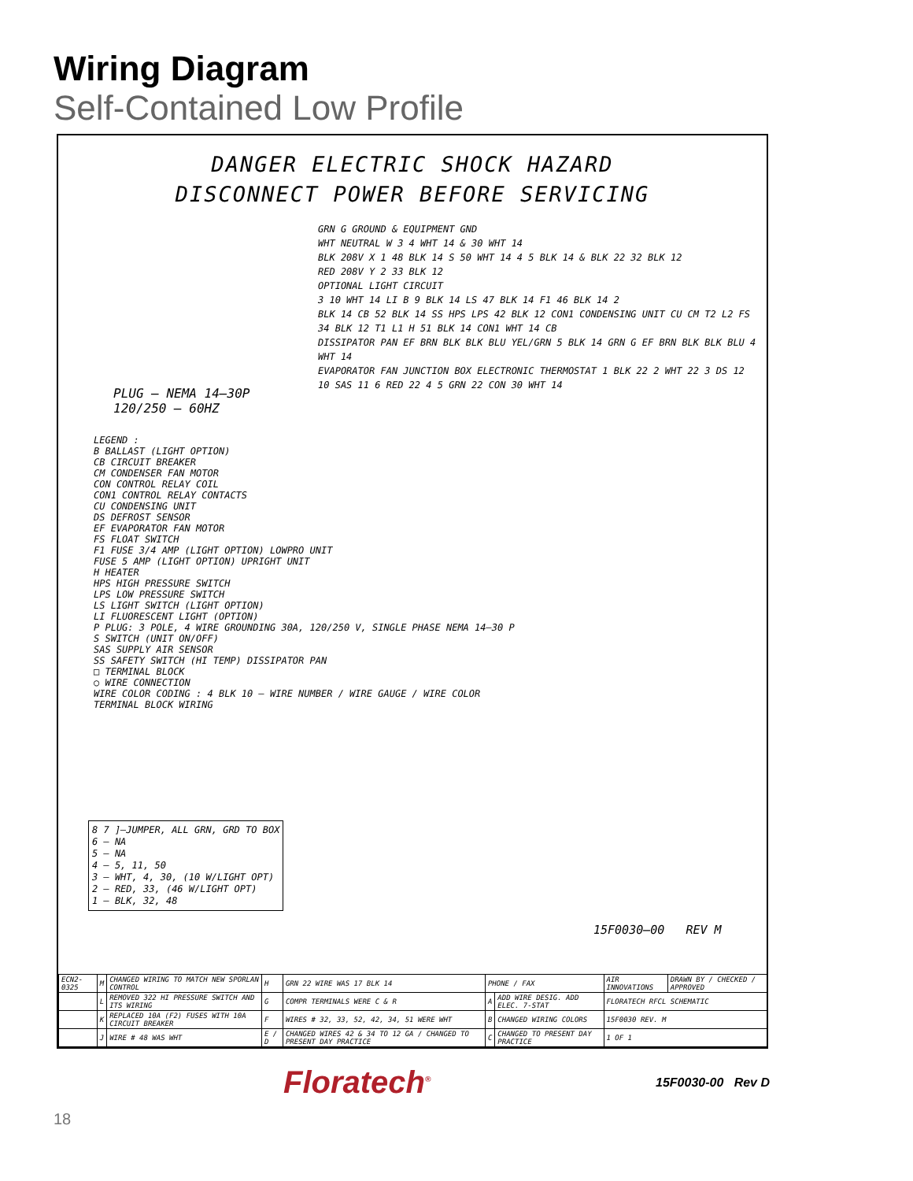Wiring Diagram
Self-Contained Low Profile
DANGER ELECTRIC SHOCK HAZARD
DISCONNECT POWER BEFORE SERVICING
GRN G GROUND & EQUIPMENT GND
WHT NEUTRAL W 3 4 WHT 14 & 30 WHT 14
BLK 208V X 1 48 BLK 14 S 50 WHT 14 4 5 BLK 14 & BLK 22 32 BLK 12
RED 208V Y 2 33 BLK 12
OPTIONAL LIGHT CIRCUIT
3 10 WHT 14 LI B 9 BLK 14 LS 47 BLK 14 F1 46 BLK 14 2
BLK 14 CB 52 BLK 14 SS HPS LPS 42 BLK 12 CON1 CONDENSING UNIT CU CM T2 L2 FS 34 BLK 12 T1 L1 H 51 BLK 14 CON1 WHT 14 CB
DISSIPATOR PAN EF BRN BLK BLK BLU YEL/GRN 5 BLK 14 GRN G EF BRN BLK BLK BLU 4 WHT 14
EVAPORATOR FAN JUNCTION BOX ELECTRONIC THERMOSTAT 1 BLK 22 2 WHT 22 3 DS 12 10 SAS 11 6 RED 22 4 5 GRN 22 CON 30 WHT 14
PLUG – NEMA 14–30P
120/250 – 60HZ
LEGEND :
B BALLAST (LIGHT OPTION)
CB CIRCUIT BREAKER
CM CONDENSER FAN MOTOR
CON CONTROL RELAY COIL
CON1 CONTROL RELAY CONTACTS
CU CONDENSING UNIT
DS DEFROST SENSOR
EF EVAPORATOR FAN MOTOR
FS FLOAT SWITCH
F1 FUSE 3/4 AMP (LIGHT OPTION) LOWPRO UNIT
FUSE 5 AMP (LIGHT OPTION) UPRIGHT UNIT
H HEATER
HPS HIGH PRESSURE SWITCH
LPS LOW PRESSURE SWITCH
LS LIGHT SWITCH (LIGHT OPTION)
LI FLUORESCENT LIGHT (OPTION)
P PLUG: 3 POLE, 4 WIRE GROUNDING 30A, 120/250 V, SINGLE PHASE NEMA 14–30 P
S SWITCH (UNIT ON/OFF)
SAS SUPPLY AIR SENSOR
SS SAFETY SWITCH (HI TEMP) DISSIPATOR PAN
□ TERMINAL BLOCK
○ WIRE CONNECTION
WIRE COLOR CODING : 4 BLK 10 — WIRE NUMBER / WIRE GAUGE / WIRE COLOR
TERMINAL BLOCK WIRING
8 7 ]–JUMPER, ALL GRN, GRD TO BOX
6 – NA
5 – NA
4 – 5, 11, 50
3 – WHT, 4, 30, (10 W/LIGHT OPT)
2 – RED, 33, (46 W/LIGHT OPT)
1 – BLK, 32, 48
15F0030–00 REV M
| ECN2-0325 | M | CHANGED WIRING TO MATCH NEW SPORLAN CONTROL | H | GRN 22 WIRE WAS 17 BLK 14 | PHONE / FAX | | AIR INNOVATIONS | DRAWN BY / CHECKED / APPROVED |
| | L | REMOVED 322 HI PRESSURE SWITCH AND ITS WIRING | G | COMPR TERMINALS WERE C & R | A | ADD WIRE DESIG. ADD ELEC. 7-STAT | FLORATECH RFCL SCHEMATIC | |
| | K | REPLACED 10A (F2) FUSES WITH 10A CIRCUIT BREAKER | F | WIRES # 32, 33, 52, 42, 34, 51 WERE WHT | B | CHANGED WIRING COLORS | 15F0030 REV. M | |
| | J | WIRE # 48 WAS WHT | E / D | CHANGED WIRES 42 & 34 TO 12 GA / CHANGED TO PRESENT DAY PRACTICE | C | CHANGED TO PRESENT DAY PRACTICE | 1 OF 1 | |
Floratech<sup>®</sup> 15F0030-00 Rev D
18